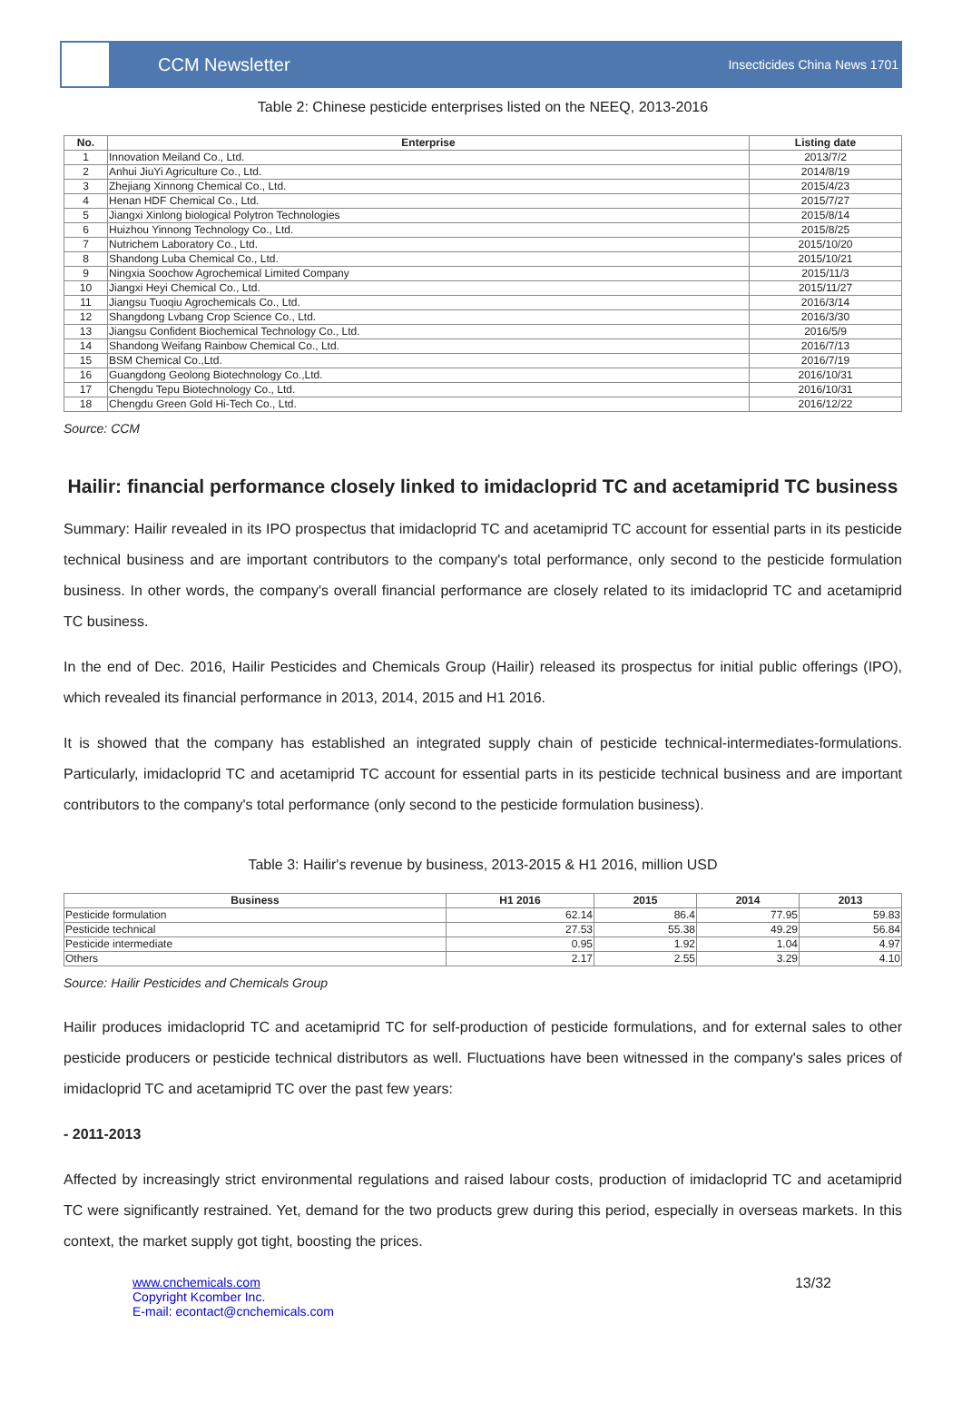CCM Newsletter
Insecticides China News 1701
Table 2: Chinese pesticide enterprises listed on the NEEQ, 2013-2016
| No. | Enterprise | Listing date |
| --- | --- | --- |
| 1 | Innovation Meiland Co., Ltd. | 2013/7/2 |
| 2 | Anhui JiuYi Agriculture Co., Ltd. | 2014/8/19 |
| 3 | Zhejiang Xinnong Chemical Co., Ltd. | 2015/4/23 |
| 4 | Henan HDF Chemical Co., Ltd. | 2015/7/27 |
| 5 | Jiangxi Xinlong biological Polytron Technologies | 2015/8/14 |
| 6 | Huizhou Yinnong Technology Co., Ltd. | 2015/8/25 |
| 7 | Nutrichem Laboratory Co., Ltd. | 2015/10/20 |
| 8 | Shandong Luba Chemical Co., Ltd. | 2015/10/21 |
| 9 | Ningxia Soochow Agrochemical Limited Company | 2015/11/3 |
| 10 | Jiangxi Heyi Chemical Co., Ltd. | 2015/11/27 |
| 11 | Jiangsu Tuoqiu Agrochemicals Co., Ltd. | 2016/3/14 |
| 12 | Shangdong Lvbang Crop Science Co., Ltd. | 2016/3/30 |
| 13 | Jiangsu Confident Biochemical Technology Co., Ltd. | 2016/5/9 |
| 14 | Shandong Weifang Rainbow Chemical Co., Ltd. | 2016/7/13 |
| 15 | BSM Chemical Co.,Ltd. | 2016/7/19 |
| 16 | Guangdong Geolong Biotechnology Co.,Ltd. | 2016/10/31 |
| 17 | Chengdu Tepu Biotechnology Co., Ltd. | 2016/10/31 |
| 18 | Chengdu Green Gold Hi-Tech Co., Ltd. | 2016/12/22 |
Source: CCM
Hailir: financial performance closely linked to imidacloprid TC and acetamiprid TC business
Summary: Hailir revealed in its IPO prospectus that imidacloprid TC and acetamiprid TC account for essential parts in its pesticide technical business and are important contributors to the company's total performance, only second to the pesticide formulation business. In other words, the company's overall financial performance are closely related to its imidacloprid TC and acetamiprid TC business.
In the end of Dec. 2016, Hailir Pesticides and Chemicals Group (Hailir) released its prospectus for initial public offerings (IPO), which revealed its financial performance in 2013, 2014, 2015 and H1 2016.
It is showed that the company has established an integrated supply chain of pesticide technical-intermediates-formulations. Particularly, imidacloprid TC and acetamiprid TC account for essential parts in its pesticide technical business and are important contributors to the company's total performance (only second to the pesticide formulation business).
Table 3: Hailir's revenue by business, 2013-2015 & H1 2016, million USD
| Business | H1 2016 | 2015 | 2014 | 2013 |
| --- | --- | --- | --- | --- |
| Pesticide formulation | 62.14 | 86.4 | 77.95 | 59.83 |
| Pesticide technical | 27.53 | 55.38 | 49.29 | 56.84 |
| Pesticide intermediate | 0.95 | 1.92 | 1.04 | 4.97 |
| Others | 2.17 | 2.55 | 3.29 | 4.10 |
Source: Hailir Pesticides and Chemicals Group
Hailir produces imidacloprid TC and acetamiprid TC for self-production of pesticide formulations, and for external sales to other pesticide producers or pesticide technical distributors as well. Fluctuations have been witnessed in the company's sales prices of imidacloprid TC and acetamiprid TC over the past few years:
- 2011-2013
Affected by increasingly strict environmental regulations and raised labour costs, production of imidacloprid TC and acetamiprid TC were significantly restrained. Yet, demand for the two products grew during this period, especially in overseas markets. In this context, the market supply got tight, boosting the prices.
www.cnchemicals.com
Copyright Kcomber Inc.
E-mail: econtact@cnchemicals.com
13/32